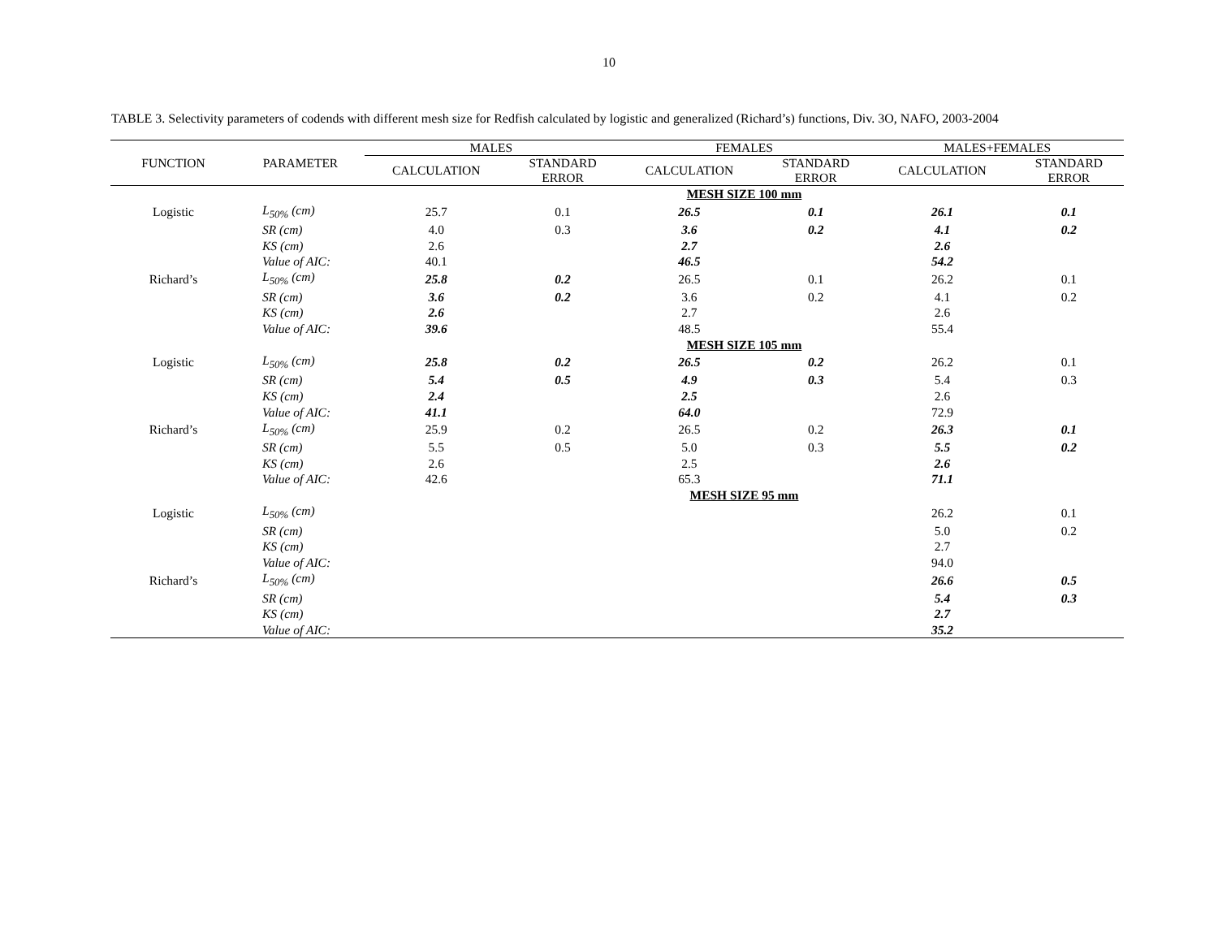10
TABLE 3. Selectivity parameters of codends with different mesh size for Redfish calculated by logistic and generalized (Richard’s) functions, Div. 3O, NAFO, 2003-2004
| FUNCTION | PARAMETER | MALES | | FEMALES | | MALES+FEMALES | |
| --- | --- | --- | --- | --- | --- | --- | --- |
| | | CALCULATION | STANDARD ERROR | CALCULATION | STANDARD ERROR | CALCULATION | STANDARD ERROR |
| | | | | MESH SIZE 100 mm | | | |
| Logistic | L<sub>50%</sub> (cm) | 25.7 | 0.1 | 26.5 | 0.1 | 26.1 | 0.1 |
| | SR (cm) | 4.0 | 0.3 | 3.6 | 0.2 | 4.1 | 0.2 |
| | KS (cm) | 2.6 | | 2.7 | | 2.6 | |
| | Value of AIC: | 40.1 | | 46.5 | | 54.2 | |
| Richard’s | L<sub>50%</sub> (cm) | 25.8 | 0.2 | 26.5 | 0.1 | 26.2 | 0.1 |
| | SR (cm) | 3.6 | 0.2 | 3.6 | 0.2 | 4.1 | 0.2 |
| | KS (cm) | 2.6 | | 2.7 | | 2.6 | |
| | Value of AIC: | 39.6 | | 48.5 | | 55.4 | |
| | | | | MESH SIZE 105 mm | | | |
| Logistic | L<sub>50%</sub> (cm) | 25.8 | 0.2 | 26.5 | 0.2 | 26.2 | 0.1 |
| | SR (cm) | 5.4 | 0.5 | 4.9 | 0.3 | 5.4 | 0.3 |
| | KS (cm) | 2.4 | | 2.5 | | 2.6 | |
| | Value of AIC: | 41.1 | | 64.0 | | 72.9 | |
| Richard’s | L<sub>50%</sub> (cm) | 25.9 | 0.2 | 26.5 | 0.2 | 26.3 | 0.1 |
| | SR (cm) | 5.5 | 0.5 | 5.0 | 0.3 | 5.5 | 0.2 |
| | KS (cm) | 2.6 | | 2.5 | | 2.6 | |
| | Value of AIC: | 42.6 | | 65.3 | | 71.1 | |
| | | | | MESH SIZE 95 mm | | | |
| Logistic | L<sub>50%</sub> (cm) | | | | | 26.2 | 0.1 |
| | SR (cm) | | | | | 5.0 | 0.2 |
| | KS (cm) | | | | | 2.7 | |
| | Value of AIC: | | | | | 94.0 | |
| Richard’s | L<sub>50%</sub> (cm) | | | | | 26.6 | 0.5 |
| | SR (cm) | | | | | 5.4 | 0.3 |
| | KS (cm) | | | | | 2.7 | |
| | Value of AIC: | | | | | 35.2 | |